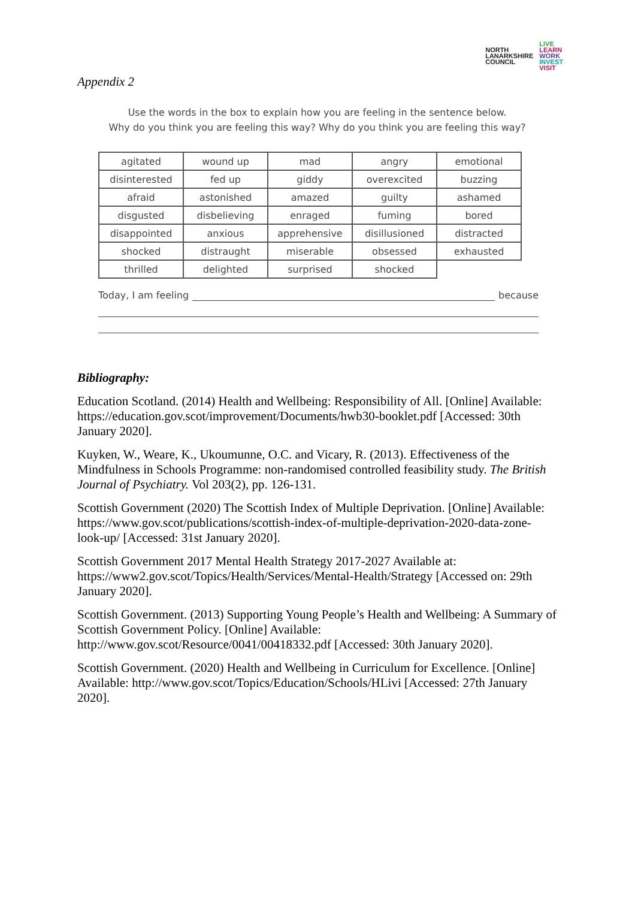NORTH
LANARKSHIRE
COUNCIL
LIVE
LEARN
WORK
INVEST
VISIT
Appendix 2
Use the words in the box to explain how you are feeling in the sentence below.
Why do you think you are feeling this way? Why do you think you are feeling this way?
| agitated | wound up | mad | angry | emotional |
| disinterested | fed up | giddy | overexcited | buzzing |
| afraid | astonished | amazed | guilty | ashamed |
| disgusted | disbelieving | enraged | fuming | bored |
| disappointed | anxious | apprehensive | disillusioned | distracted |
| shocked | distraught | miserable | obsessed | exhausted |
| thrilled | delighted | surprised | shocked | |
Today, I am feeling because
Bibliography:
Education Scotland. (2014) Health and Wellbeing: Responsibility of All. [Online] Available: https://education.gov.scot/improvement/Documents/hwb30-booklet.pdf [Accessed: 30th January 2020].
Kuyken, W., Weare, K., Ukoumunne, O.C. and Vicary, R. (2013). Effectiveness of the Mindfulness in Schools Programme: non-randomised controlled feasibility study. The British Journal of Psychiatry. Vol 203(2), pp. 126-131.
Scottish Government (2020) The Scottish Index of Multiple Deprivation. [Online] Available: https://www.gov.scot/publications/scottish-index-of-multiple-deprivation-2020-data-zone-look-up/ [Accessed: 31st January 2020].
Scottish Government 2017 Mental Health Strategy 2017-2027 Available at: https://www2.gov.scot/Topics/Health/Services/Mental-Health/Strategy [Accessed on: 29th January 2020].
Scottish Government. (2013) Supporting Young People’s Health and Wellbeing: A Summary of Scottish Government Policy. [Online] Available: http://www.gov.scot/Resource/0041/00418332.pdf [Accessed: 30th January 2020].
Scottish Government. (2020) Health and Wellbeing in Curriculum for Excellence. [Online] Available: http://www.gov.scot/Topics/Education/Schools/HLivi [Accessed: 27th January 2020].